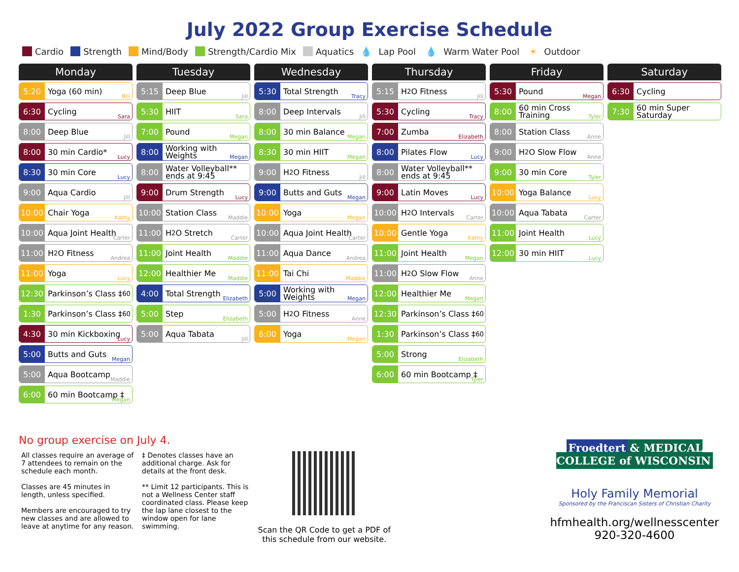July 2022 Group Exercise Schedule
Cardio Strength Mind/Body Strength/Cardio Mix Aquatics 💧 Lap Pool 💧 Warm Water Pool ☀ Outdoor
Monday
5:20
Yoga (60 min)
Bill
6:30
Cycling
Sara
8:00
Deep Blue
Jill
8:00
30 min Cardio*
Lucy
8:30
30 min Core
Lucy
9:00
Aqua Cardio
Jill
10:00
Chair Yoga
Kathy
10:00
Aqua Joint Health
Carter
11:00
H<sub>2</sub>O Fitness
Andrea
11:00
Yoga
Lucy
12:30
Parkinson’s Class ‡ <sup>60</sup>
1:30
Parkinson’s Class ‡ <sup>60</sup>
4:30
30 min Kickboxing
Lucy
5:00
Butts and Guts
Megan
5:00
Aqua Bootcamp
Maddie
6:00
60 min Bootcamp ‡
Megan
Tuesday
5:15
Deep Blue
Jill
5:30
HIIT
Sara
7:00
Pound
Megan
8:00
Working with Weights
Megan
8:00
Water Volleyball** ends at 9:45
9:00
Drum Strength
Lucy
10:00
Station Class
Maddie
11:00
H<sub>2</sub>O Stretch
Carter
11:00
Joint Health
Maddie
12:00
Healthier Me
Maddie
4:00
Total Strength
Elizabeth
5:00
Step
Elizabeth
5:00
Aqua Tabata
Jill
Wednesday
5:30
Total Strength
Tracy
8:00
Deep Intervals
Jill
8:00
30 min Balance
Megan
8:30
30 min HIIT
Megan
9:00
H<sub>2</sub>O Fitness
Jill
9:00
Butts and Guts
Megan
10:00
Yoga
Megan
10:00
Aqua Joint Health
Carter
11:00
Aqua Dance
Andrea
11:00
Tai Chi
Maddie
5:00
Working with Weights
Megan
5:00
H<sub>2</sub>O Fitness
Anne
6:00
Yoga
Megan
Thursday
5:15
H<sub>2</sub>O Fitness
Jill
5:30
Cycling
Tracy
7:00
Zumba
Elizabeth
8:00
Pilates Flow
Lucy
8:00
Water Volleyball** ends at 9:45
9:00
Latin Moves
Lucy
10:00
H<sub>2</sub>O Intervals
Carter
10:00
Gentle Yoga
Kathy
11:00
Joint Health
Megan
11:00
H<sub>2</sub>O Slow Flow
Anne
12:00
Healthier Me
Megan
12:30
Parkinson’s Class ‡ <sup>60</sup>
1:30
Parkinson’s Class ‡ <sup>60</sup>
5:00
Strong
Elizabeth
6:00
60 min Bootcamp ‡
Tyler
Friday
5:30
Pound
Megan
8:00
60 min Cross Training
Tyler
8:00
Station Class
Anne
9:00
H<sub>2</sub>O Slow Flow
Anne
9:00
30 min Core
Tyler
10:00
Yoga Balance
Lucy
10:00
Aqua Tabata
Carter
11:00
Joint Health
Lucy
12:00
30 min HIIT
Lucy
Saturday
6:30
Cycling
7:30
60 min Super Saturday
No group exercise on July 4.
All classes require an average of 7 attendees to remain on the schedule each month.
Classes are 45 minutes in length, unless specified.
Members are encouraged to try new classes and are allowed to leave at anytime for any reason.
‡ Denotes classes have an additional charge. Ask for details at the front desk.
** Limit 12 participants. This is not a Wellness Center staff coordinated class. Please keep the lap lane closest to the window open for lane swimming.
Scan the QR Code to get a PDF of this schedule from our website.
Froedtert & MEDICAL COLLEGE of WISCONSIN
Holy Family Memorial
Sponsored by the Franciscan Sisters of Christian Charity
hfmhealth.org/wellnesscenter
920-320-4600